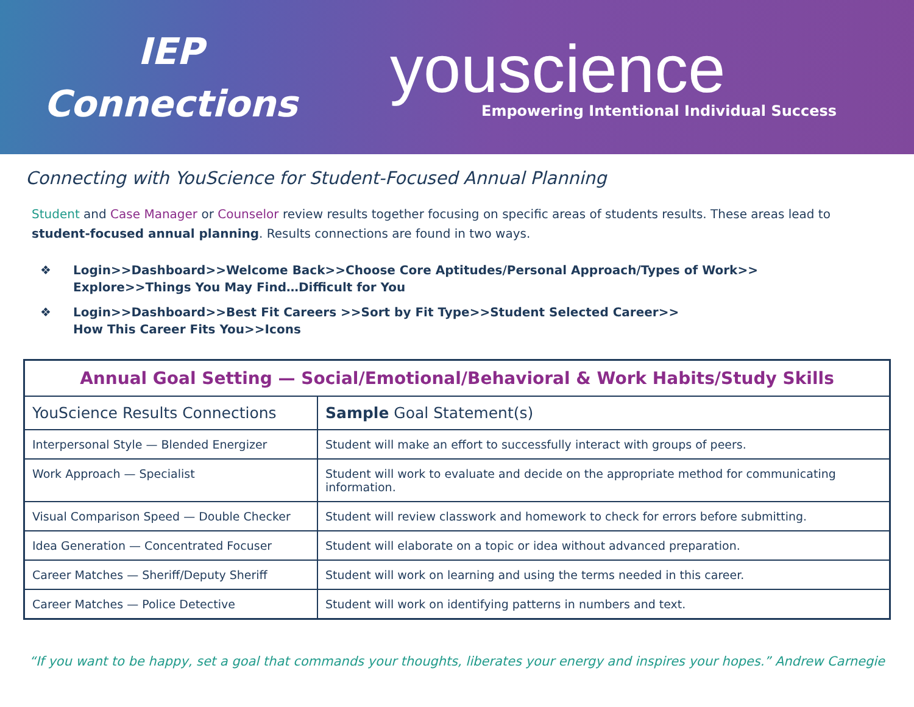IEP
Connections
youscience
Empowering Intentional Individual Success
Connecting with YouScience for Student-Focused Annual Planning
Student and Case Manager or Counselor review results together focusing on specific areas of students results. These areas lead to student-focused annual planning. Results connections are found in two ways.
❖ Login>>Dashboard>>Welcome Back>>Choose Core Aptitudes/Personal Approach/Types of Work>>
Explore>>Things You May Find…Difficult for You
❖ Login>>Dashboard>>Best Fit Careers >>Sort by Fit Type>>Student Selected Career>>
How This Career Fits You>>Icons
| Annual Goal Setting — Social/Emotional/Behavioral & Work Habits/Study Skills | |
| --- | --- |
| YouScience Results Connections | Sample Goal Statement(s) |
| Interpersonal Style — Blended Energizer | Student will make an effort to successfully interact with groups of peers. |
| Work Approach — Specialist | Student will work to evaluate and decide on the appropriate method for communicating information. |
| Visual Comparison Speed — Double Checker | Student will review classwork and homework to check for errors before submitting. |
| Idea Generation — Concentrated Focuser | Student will elaborate on a topic or idea without advanced preparation. |
| Career Matches — Sheriff/Deputy Sheriff | Student will work on learning and using the terms needed in this career. |
| Career Matches — Police Detective | Student will work on identifying patterns in numbers and text. |
“If you want to be happy, set a goal that commands your thoughts, liberates your energy and inspires your hopes.” Andrew Carnegie